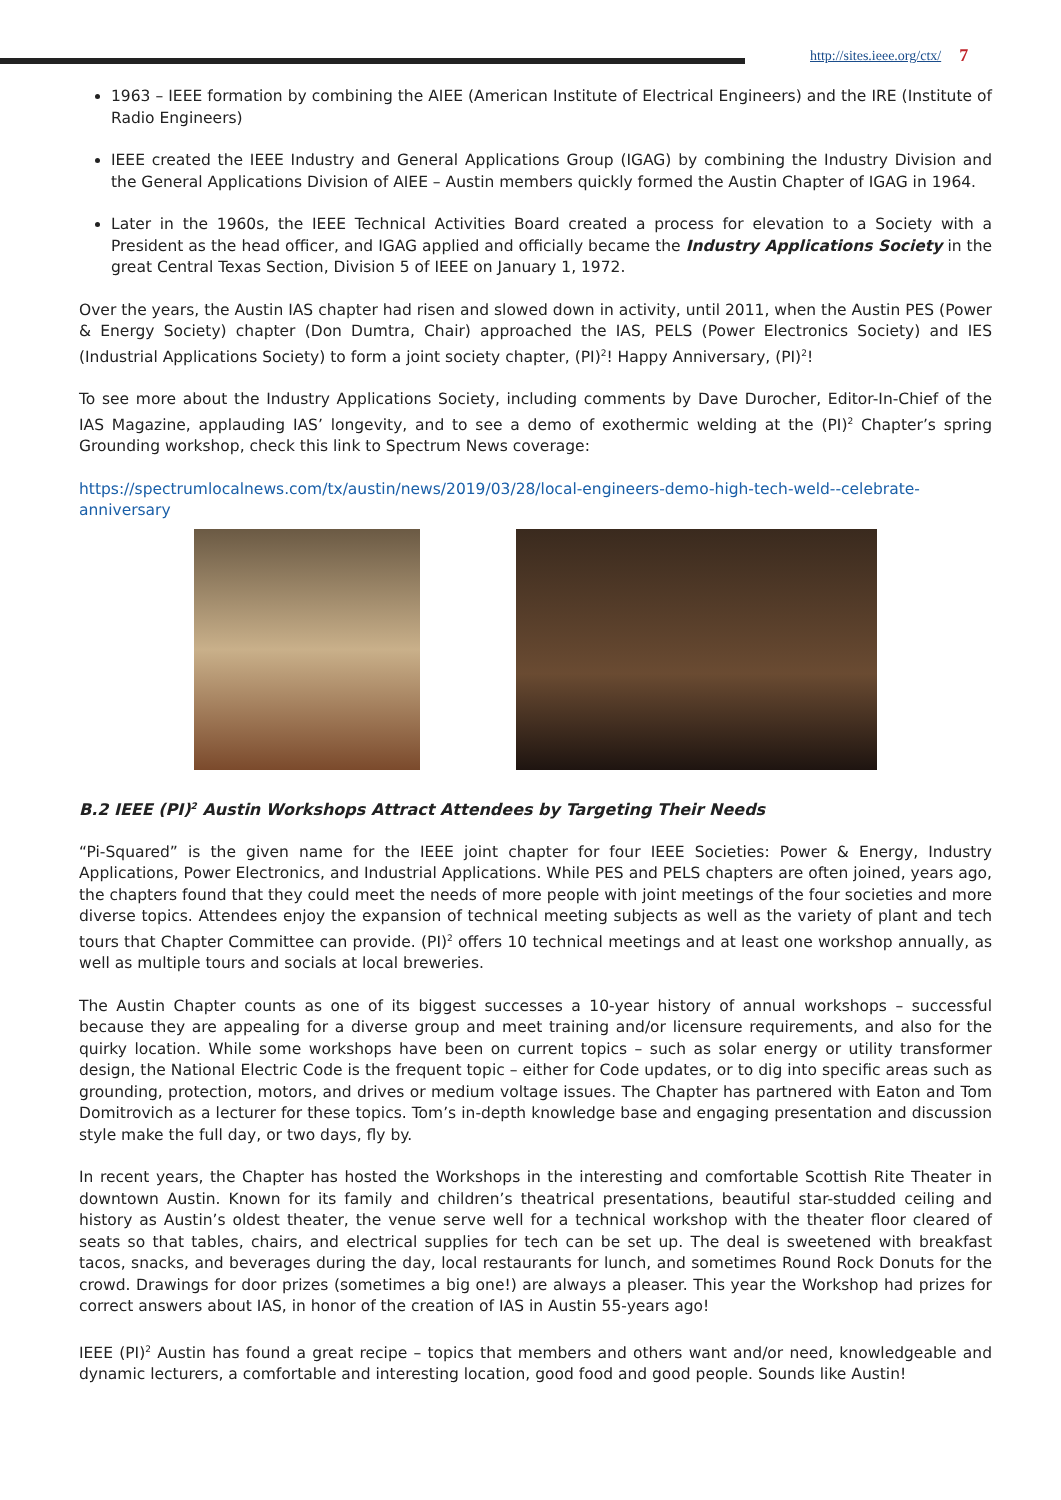http://sites.ieee.org/ctx/ 7
1963 – IEEE formation by combining the AIEE (American Institute of Electrical Engineers) and the IRE (Institute of Radio Engineers)
IEEE created the IEEE Industry and General Applications Group (IGAG) by combining the Industry Division and the General Applications Division of AIEE – Austin members quickly formed the Austin Chapter of IGAG in 1964.
Later in the 1960s, the IEEE Technical Activities Board created a process for elevation to a Society with a President as the head officer, and IGAG applied and officially became the Industry Applications Society in the great Central Texas Section, Division 5 of IEEE on January 1, 1972.
Over the years, the Austin IAS chapter had risen and slowed down in activity, until 2011, when the Austin PES (Power & Energy Society) chapter (Don Dumtra, Chair) approached the IAS, PELS (Power Electronics Society) and IES (Industrial Applications Society) to form a joint society chapter, (PI)<sup>2</sup>! Happy Anniversary, (PI)<sup>2</sup>!
To see more about the Industry Applications Society, including comments by Dave Durocher, Editor-In-Chief of the IAS Magazine, applauding IAS’ longevity, and to see a demo of exothermic welding at the (PI)<sup>2</sup> Chapter’s spring Grounding workshop, check this link to Spectrum News coverage:
https://spectrumlocalnews.com/tx/austin/news/2019/03/28/local-engineers-demo-high-tech-weld--celebrate-anniversary
B.2 IEEE (PI)<sup>2</sup> Austin Workshops Attract Attendees by Targeting Their Needs
“Pi-Squared” is the given name for the IEEE joint chapter for four IEEE Societies: Power & Energy, Industry Applications, Power Electronics, and Industrial Applications. While PES and PELS chapters are often joined, years ago, the chapters found that they could meet the needs of more people with joint meetings of the four societies and more diverse topics. Attendees enjoy the expansion of technical meeting subjects as well as the variety of plant and tech tours that Chapter Committee can provide. (PI)<sup>2</sup> offers 10 technical meetings and at least one workshop annually, as well as multiple tours and socials at local breweries.
The Austin Chapter counts as one of its biggest successes a 10-year history of annual workshops – successful because they are appealing for a diverse group and meet training and/or licensure requirements, and also for the quirky location. While some workshops have been on current topics – such as solar energy or utility transformer design, the National Electric Code is the frequent topic – either for Code updates, or to dig into specific areas such as grounding, protection, motors, and drives or medium voltage issues. The Chapter has partnered with Eaton and Tom Domitrovich as a lecturer for these topics. Tom’s in-depth knowledge base and engaging presentation and discussion style make the full day, or two days, fly by.
In recent years, the Chapter has hosted the Workshops in the interesting and comfortable Scottish Rite Theater in downtown Austin. Known for its family and children’s theatrical presentations, beautiful star-studded ceiling and history as Austin’s oldest theater, the venue serve well for a technical workshop with the theater floor cleared of seats so that tables, chairs, and electrical supplies for tech can be set up. The deal is sweetened with breakfast tacos, snacks, and beverages during the day, local restaurants for lunch, and sometimes Round Rock Donuts for the crowd. Drawings for door prizes (sometimes a big one!) are always a pleaser. This year the Workshop had prizes for correct answers about IAS, in honor of the creation of IAS in Austin 55-years ago!
IEEE (PI)<sup>2</sup> Austin has found a great recipe – topics that members and others want and/or need, knowledgeable and dynamic lecturers, a comfortable and interesting location, good food and good people. Sounds like Austin!